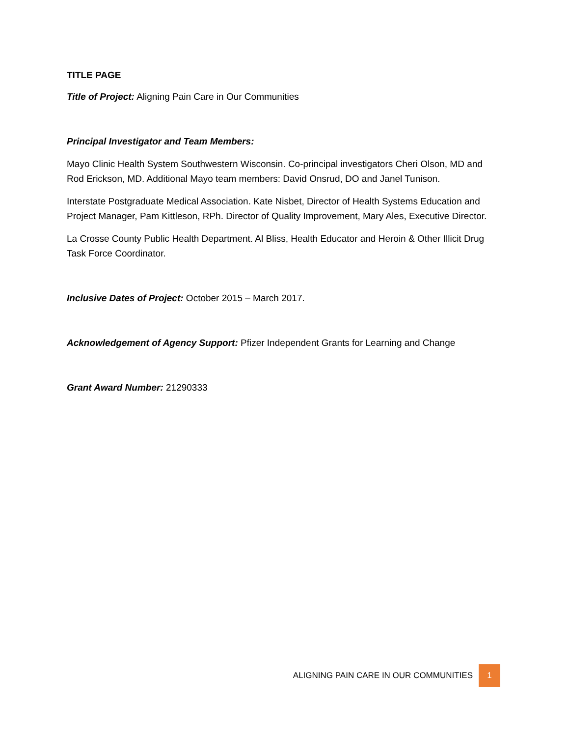TITLE PAGE
Title of Project: Aligning Pain Care in Our Communities
Principal Investigator and Team Members:
Mayo Clinic Health System Southwestern Wisconsin. Co-principal investigators Cheri Olson, MD and Rod Erickson, MD. Additional Mayo team members: David Onsrud, DO and Janel Tunison.
Interstate Postgraduate Medical Association. Kate Nisbet, Director of Health Systems Education and Project Manager, Pam Kittleson, RPh. Director of Quality Improvement, Mary Ales, Executive Director.
La Crosse County Public Health Department. Al Bliss, Health Educator and Heroin & Other Illicit Drug Task Force Coordinator.
Inclusive Dates of Project: October 2015 – March 2017.
Acknowledgement of Agency Support: Pfizer Independent Grants for Learning and Change
Grant Award Number: 21290333
ALIGNING PAIN CARE IN OUR COMMUNITIES 1